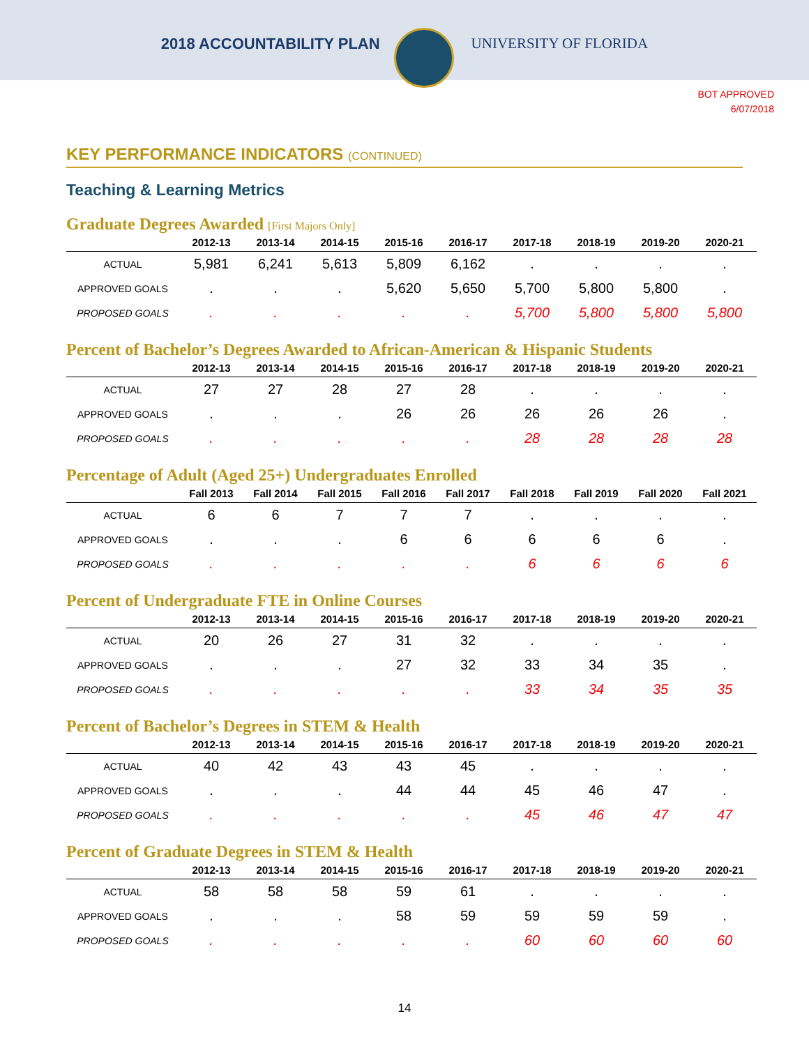2018 ACCOUNTABILITY PLAN UNIVERSITY OF FLORIDA
BOT APPROVED
6/07/2018
KEY PERFORMANCE INDICATORS (CONTINUED)
Teaching & Learning Metrics
Graduate Degrees Awarded [First Majors Only]
| | 2012-13 | 2013-14 | 2014-15 | 2015-16 | 2016-17 | 2017-18 | 2018-19 | 2019-20 | 2020-21 |
| --- | --- | --- | --- | --- | --- | --- | --- | --- | --- |
| ACTUAL | 5,981 | 6,241 | 5,613 | 5,809 | 6,162 | . | . | . | . |
| APPROVED GOALS | . | . | . | 5,620 | 5,650 | 5,700 | 5,800 | 5,800 | . |
| PROPOSED GOALS | . | . | . | . | . | 5,700 | 5,800 | 5,800 | 5,800 |
Percent of Bachelor’s Degrees Awarded to African-American & Hispanic Students
| | 2012-13 | 2013-14 | 2014-15 | 2015-16 | 2016-17 | 2017-18 | 2018-19 | 2019-20 | 2020-21 |
| --- | --- | --- | --- | --- | --- | --- | --- | --- | --- |
| ACTUAL | 27 | 27 | 28 | 27 | 28 | . | . | . | . |
| APPROVED GOALS | . | . | . | 26 | 26 | 26 | 26 | 26 | . |
| PROPOSED GOALS | . | . | . | . | . | 28 | 28 | 28 | 28 |
Percentage of Adult (Aged 25+) Undergraduates Enrolled
| | Fall 2013 | Fall 2014 | Fall 2015 | Fall 2016 | Fall 2017 | Fall 2018 | Fall 2019 | Fall 2020 | Fall 2021 |
| --- | --- | --- | --- | --- | --- | --- | --- | --- | --- |
| ACTUAL | 6 | 6 | 7 | 7 | 7 | . | . | . | . |
| APPROVED GOALS | . | . | . | 6 | 6 | 6 | 6 | 6 | . |
| PROPOSED GOALS | . | . | . | . | . | 6 | 6 | 6 | 6 |
Percent of Undergraduate FTE in Online Courses
| | 2012-13 | 2013-14 | 2014-15 | 2015-16 | 2016-17 | 2017-18 | 2018-19 | 2019-20 | 2020-21 |
| --- | --- | --- | --- | --- | --- | --- | --- | --- | --- |
| ACTUAL | 20 | 26 | 27 | 31 | 32 | . | . | . | . |
| APPROVED GOALS | . | . | . | 27 | 32 | 33 | 34 | 35 | . |
| PROPOSED GOALS | . | . | . | . | . | 33 | 34 | 35 | 35 |
Percent of Bachelor’s Degrees in STEM & Health
| | 2012-13 | 2013-14 | 2014-15 | 2015-16 | 2016-17 | 2017-18 | 2018-19 | 2019-20 | 2020-21 |
| --- | --- | --- | --- | --- | --- | --- | --- | --- | --- |
| ACTUAL | 40 | 42 | 43 | 43 | 45 | . | . | . | . |
| APPROVED GOALS | . | . | . | 44 | 44 | 45 | 46 | 47 | . |
| PROPOSED GOALS | . | . | . | . | . | 45 | 46 | 47 | 47 |
Percent of Graduate Degrees in STEM & Health
| | 2012-13 | 2013-14 | 2014-15 | 2015-16 | 2016-17 | 2017-18 | 2018-19 | 2019-20 | 2020-21 |
| --- | --- | --- | --- | --- | --- | --- | --- | --- | --- |
| ACTUAL | 58 | 58 | 58 | 59 | 61 | . | . | . | . |
| APPROVED GOALS | . | . | . | 58 | 59 | 59 | 59 | 59 | . |
| PROPOSED GOALS | . | . | . | . | . | 60 | 60 | 60 | 60 |
14